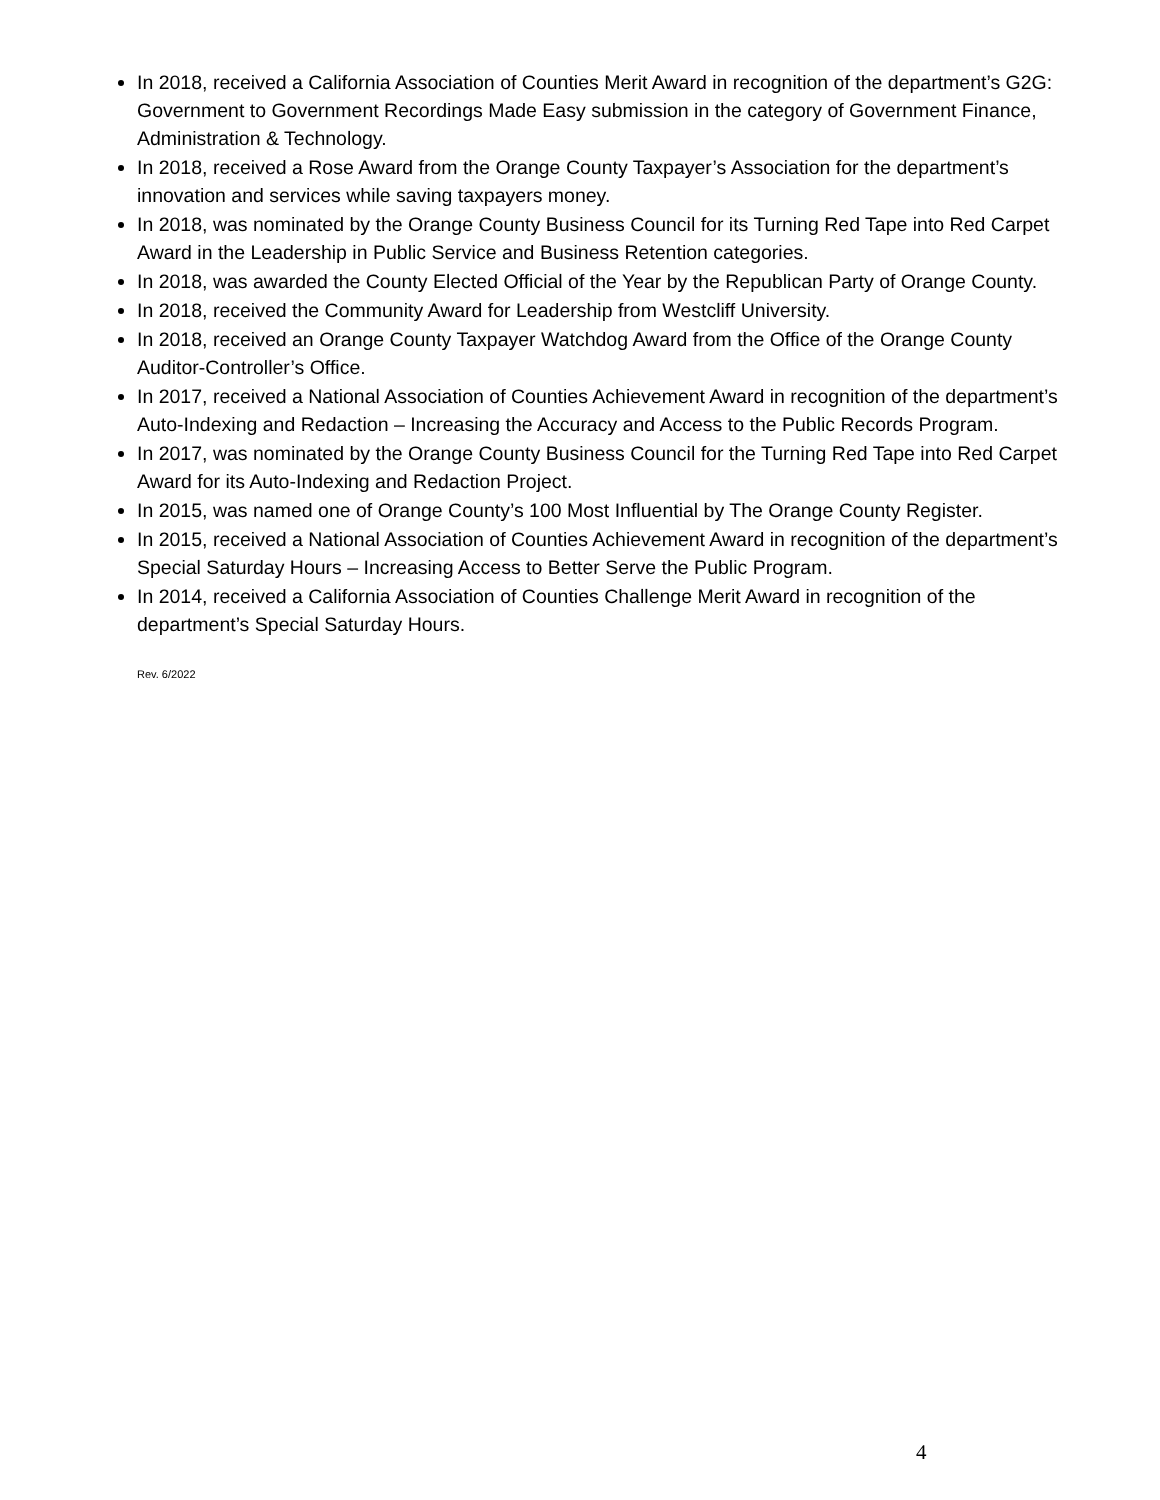In 2018, received a California Association of Counties Merit Award in recognition of the department’s G2G: Government to Government Recordings Made Easy submission in the category of Government Finance, Administration & Technology.
In 2018, received a Rose Award from the Orange County Taxpayer’s Association for the department’s innovation and services while saving taxpayers money.
In 2018, was nominated by the Orange County Business Council for its Turning Red Tape into Red Carpet Award in the Leadership in Public Service and Business Retention categories.
In 2018, was awarded the County Elected Official of the Year by the Republican Party of Orange County.
In 2018, received the Community Award for Leadership from Westcliff University.
In 2018, received an Orange County Taxpayer Watchdog Award from the Office of the Orange County Auditor-Controller’s Office.
In 2017, received a National Association of Counties Achievement Award in recognition of the department’s Auto-Indexing and Redaction – Increasing the Accuracy and Access to the Public Records Program.
In 2017, was nominated by the Orange County Business Council for the Turning Red Tape into Red Carpet Award for its Auto-Indexing and Redaction Project.
In 2015, was named one of Orange County’s 100 Most Influential by The Orange County Register.
In 2015, received a National Association of Counties Achievement Award in recognition of the department’s Special Saturday Hours – Increasing Access to Better Serve the Public Program.
In 2014, received a California Association of Counties Challenge Merit Award in recognition of the department’s Special Saturday Hours.
Rev. 6/2022
4